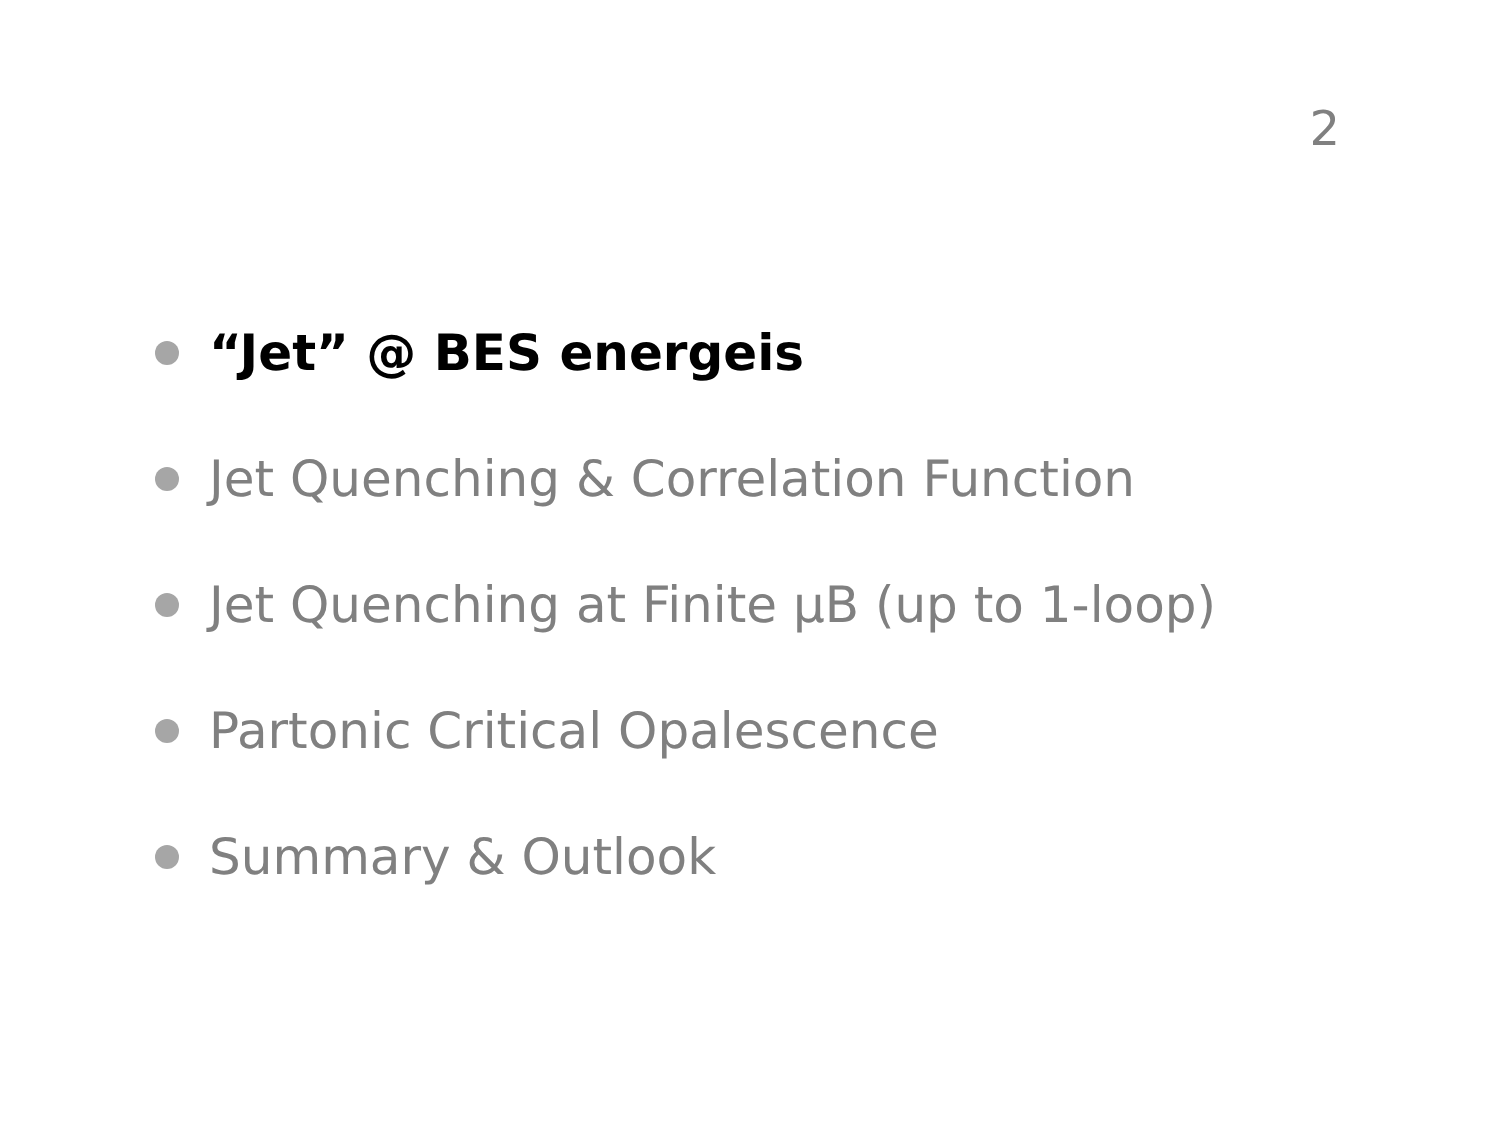2
“Jet” @ BES energeis
Jet Quenching & Correlation Function
Jet Quenching at Finite μB (up to 1-loop)
Partonic Critical Opalescence
Summary & Outlook